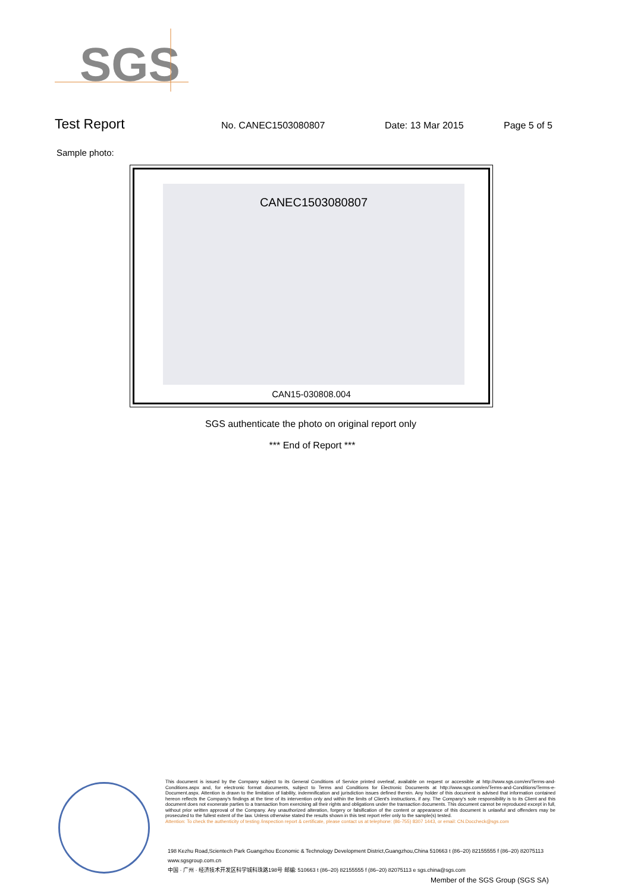SGS
Test Report
No. CANEC1503080807 Date: 13 Mar 2015 Page 5 of 5
Sample photo:
CANEC1503080807
CAN15-030808.004
SGS authenticate the photo on original report only
*** End of Report ***
This document is issued by the Company subject to its General Conditions of Service printed overleaf, available on request or accessible at http://www.sgs.com/en/Terms-and-Conditions.aspx and, for electronic format documents, subject to Terms and Conditions for Electronic Documents at http://www.sgs.com/en/Terms-and-Conditions/Terms-e-Document.aspx. Attention is drawn to the limitation of liability, indemnification and jurisdiction issues defined therein. Any holder of this document is advised that information contained hereon reflects the Company's findings at the time of its intervention only and within the limits of Client's instructions, if any. The Company's sole responsibility is to its Client and this document does not exonerate parties to a transaction from exercising all their rights and obligations under the transaction documents. This document cannot be reproduced except in full, without prior written approval of the Company. Any unauthorized alteration, forgery or falsification of the content or appearance of this document is unlawful and offenders may be prosecuted to the fullest extent of the law. Unless otherwise stated the results shown in this test report refer only to the sample(s) tested.
Attention: To check the authenticity of testing /inspection report & certificate, please contact us at telephone: (86-755) 8307 1443, or email: CN.Doccheck@sgs.com
198 Kezhu Road,Scientech Park Guangzhou Economic & Technology Development District,Guangzhou,China 510663 t (86–20) 82155555 f (86–20) 82075113 www.sgsgroup.com.cn
中国 · 广州 · 经济技术开发区科学城科珠路198号 邮编: 510663 t (86–20) 82155555 f (86–20) 82075113 e sgs.china@sgs.com
Member of the SGS Group (SGS SA)